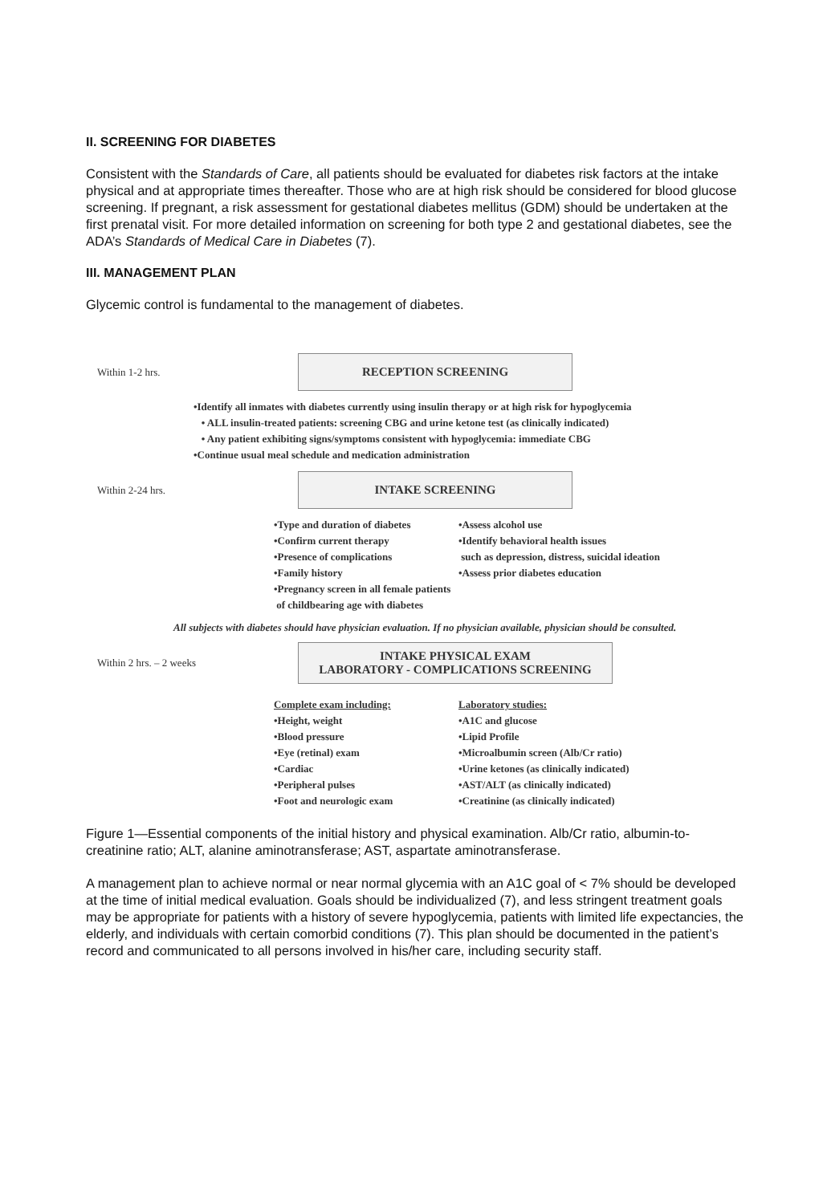II. SCREENING FOR DIABETES
Consistent with the Standards of Care, all patients should be evaluated for diabetes risk factors at the intake physical and at appropriate times thereafter. Those who are at high risk should be considered for blood glucose screening. If pregnant, a risk assessment for gestational diabetes mellitus (GDM) should be undertaken at the first prenatal visit. For more detailed information on screening for both type 2 and gestational diabetes, see the ADA’s Standards of Medical Care in Diabetes (7).
III. MANAGEMENT PLAN
Glycemic control is fundamental to the management of diabetes.
Within 1-2 hrs.
RECEPTION SCREENING
•Identify all inmates with diabetes currently using insulin therapy or at high risk for hypoglycemia
• ALL insulin-treated patients: screening CBG and urine ketone test (as clinically indicated)
• Any patient exhibiting signs/symptoms consistent with hypoglycemia: immediate CBG
•Continue usual meal schedule and medication administration
Within 2-24 hrs.
INTAKE SCREENING
•Type and duration of diabetes
•Confirm current therapy
•Presence of complications
•Family history
•Pregnancy screen in all female patients
of childbearing age with diabetes
•Assess alcohol use
•Identify behavioral health issues
such as depression, distress, suicidal ideation
•Assess prior diabetes education
All subjects with diabetes should have physician evaluation. If no physician available, physician should be consulted.
Within 2 hrs. – 2 weeks
INTAKE PHYSICAL EXAM
LABORATORY - COMPLICATIONS SCREENING
Complete exam including:
•Height, weight
•Blood pressure
•Eye (retinal) exam
•Cardiac
•Peripheral pulses
•Foot and neurologic exam
Laboratory studies:
•A1C and glucose
•Lipid Profile
•Microalbumin screen (Alb/Cr ratio)
•Urine ketones (as clinically indicated)
•AST/ALT (as clinically indicated)
•Creatinine (as clinically indicated)
Figure 1—Essential components of the initial history and physical examination. Alb/Cr ratio, albumin-to-creatinine ratio; ALT, alanine aminotransferase; AST, aspartate aminotransferase.
A management plan to achieve normal or near normal glycemia with an A1C goal of < 7% should be developed at the time of initial medical evaluation. Goals should be individualized (7), and less stringent treatment goals may be appropriate for patients with a history of severe hypoglycemia, patients with limited life expectancies, the elderly, and individuals with certain comorbid conditions (7). This plan should be documented in the patient’s record and communicated to all persons involved in his/her care, including security staff.